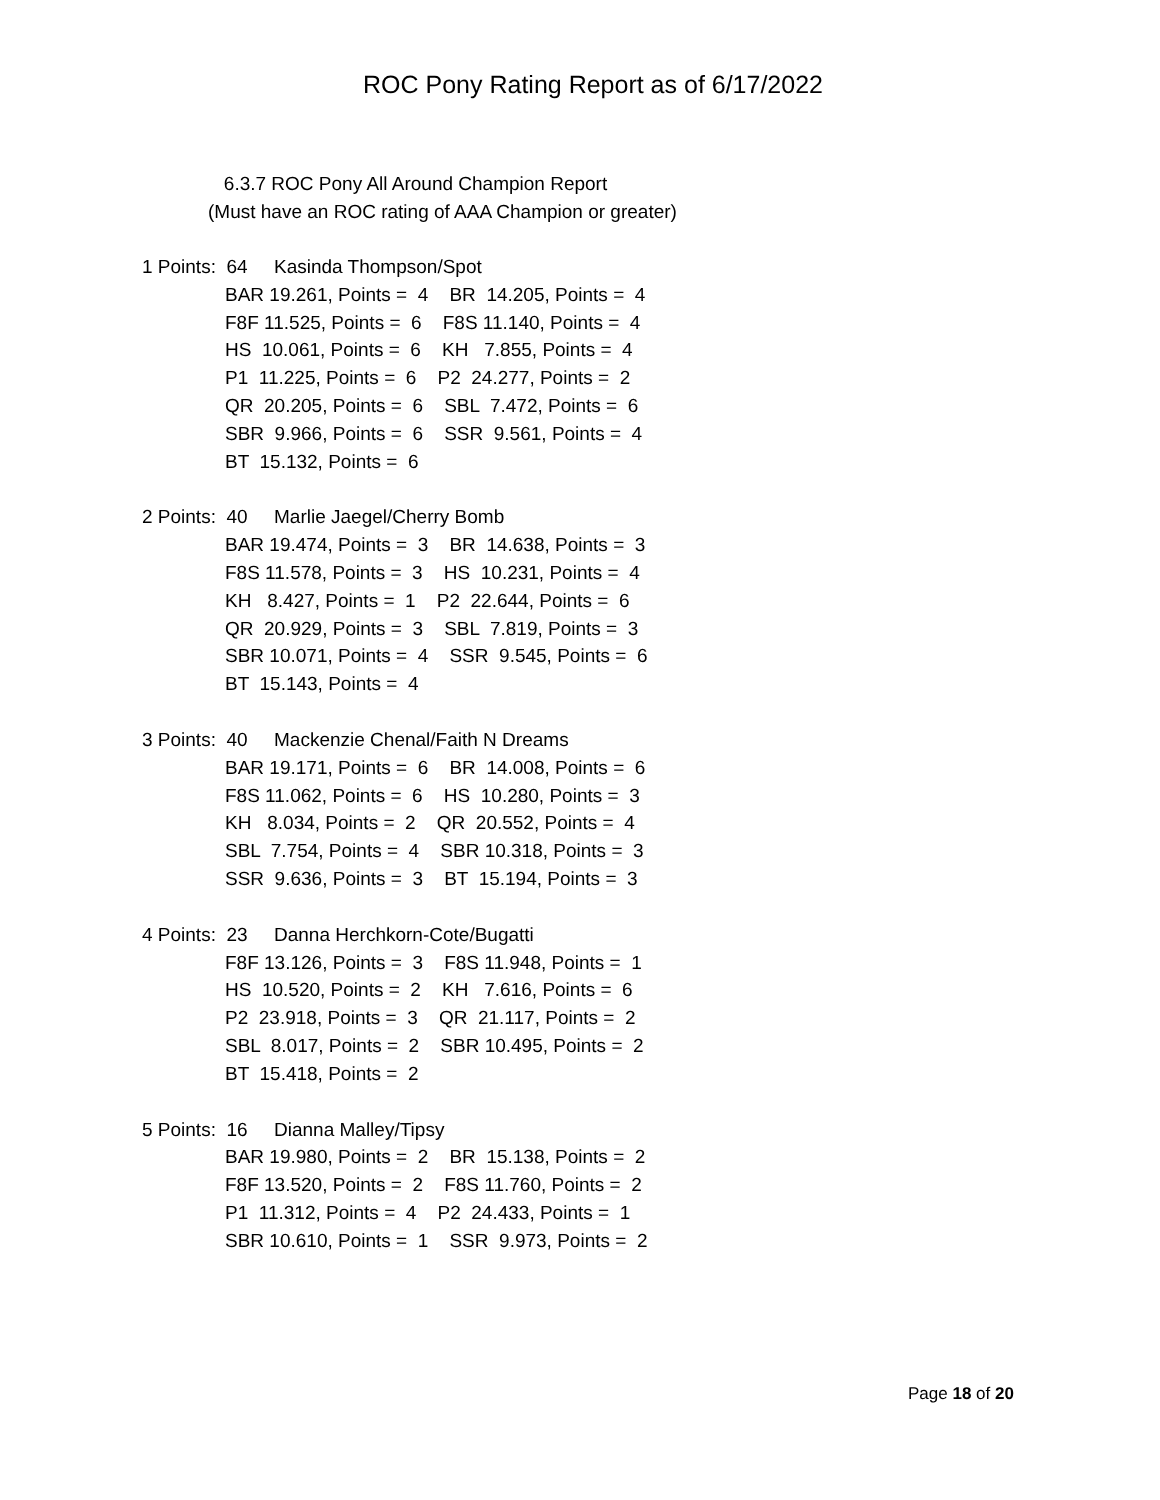ROC Pony Rating Report as of 6/17/2022
6.3.7 ROC Pony All Around Champion Report
(Must have an ROC rating of AAA Champion or greater)
1 Points: 64 Kasinda Thompson/Spot
BAR 19.261, Points = 4 BR 14.205, Points = 4 F8F 11.525, Points = 6 F8S 11.140, Points = 4 HS 10.061, Points = 6 KH 7.855, Points = 4 P1 11.225, Points = 6 P2 24.277, Points = 2 QR 20.205, Points = 6 SBL 7.472, Points = 6 SBR 9.966, Points = 6 SSR 9.561, Points = 4 BT 15.132, Points = 6
2 Points: 40 Marlie Jaegel/Cherry Bomb
BAR 19.474, Points = 3 BR 14.638, Points = 3 F8S 11.578, Points = 3 HS 10.231, Points = 4 KH 8.427, Points = 1 P2 22.644, Points = 6 QR 20.929, Points = 3 SBL 7.819, Points = 3 SBR 10.071, Points = 4 SSR 9.545, Points = 6 BT 15.143, Points = 4
3 Points: 40 Mackenzie Chenal/Faith N Dreams
BAR 19.171, Points = 6 BR 14.008, Points = 6 F8S 11.062, Points = 6 HS 10.280, Points = 3 KH 8.034, Points = 2 QR 20.552, Points = 4 SBL 7.754, Points = 4 SBR 10.318, Points = 3 SSR 9.636, Points = 3 BT 15.194, Points = 3
4 Points: 23 Danna Herchkorn-Cote/Bugatti
F8F 13.126, Points = 3 F8S 11.948, Points = 1 HS 10.520, Points = 2 KH 7.616, Points = 6 P2 23.918, Points = 3 QR 21.117, Points = 2 SBL 8.017, Points = 2 SBR 10.495, Points = 2 BT 15.418, Points = 2
5 Points: 16 Dianna Malley/Tipsy
BAR 19.980, Points = 2 BR 15.138, Points = 2 F8F 13.520, Points = 2 F8S 11.760, Points = 2 P1 11.312, Points = 4 P2 24.433, Points = 1 SBR 10.610, Points = 1 SSR 9.973, Points = 2
Page 18 of 20